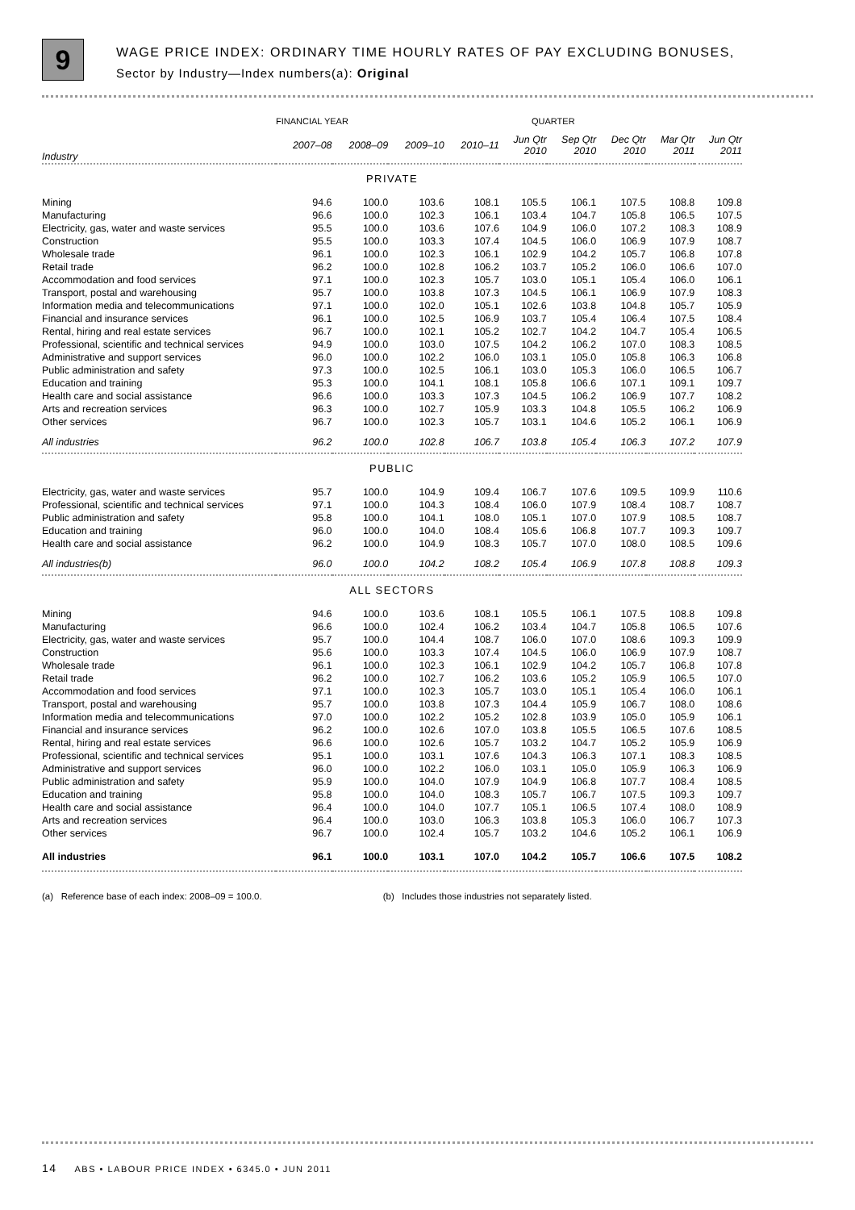9
WAGE PRICE INDEX: ORDINARY TIME HOURLY RATES OF PAY EXCLUDING BONUSES,
Sector by Industry—Index numbers(a): Original
| | FINANCIAL YEAR | | | | QUARTER | | | | |
| --- | --- | --- | --- | --- | --- | --- | --- | --- | --- |
| Industry | 2007–08 | 2008–09 | 2009–10 | 2010–11 | Jun Qtr 2010 | Sep Qtr 2010 | Dec Qtr 2010 | Mar Qtr 2011 | Jun Qtr 2011 |
| PRIVATE | | | | | | | | | |
| Mining | 94.6 | 100.0 | 103.6 | 108.1 | 105.5 | 106.1 | 107.5 | 108.8 | 109.8 |
| Manufacturing | 96.6 | 100.0 | 102.3 | 106.1 | 103.4 | 104.7 | 105.8 | 106.5 | 107.5 |
| Electricity, gas, water and waste services | 95.5 | 100.0 | 103.6 | 107.6 | 104.9 | 106.0 | 107.2 | 108.3 | 108.9 |
| Construction | 95.5 | 100.0 | 103.3 | 107.4 | 104.5 | 106.0 | 106.9 | 107.9 | 108.7 |
| Wholesale trade | 96.1 | 100.0 | 102.3 | 106.1 | 102.9 | 104.2 | 105.7 | 106.8 | 107.8 |
| Retail trade | 96.2 | 100.0 | 102.8 | 106.2 | 103.7 | 105.2 | 106.0 | 106.6 | 107.0 |
| Accommodation and food services | 97.1 | 100.0 | 102.3 | 105.7 | 103.0 | 105.1 | 105.4 | 106.0 | 106.1 |
| Transport, postal and warehousing | 95.7 | 100.0 | 103.8 | 107.3 | 104.5 | 106.1 | 106.9 | 107.9 | 108.3 |
| Information media and telecommunications | 97.1 | 100.0 | 102.0 | 105.1 | 102.6 | 103.8 | 104.8 | 105.7 | 105.9 |
| Financial and insurance services | 96.1 | 100.0 | 102.5 | 106.9 | 103.7 | 105.4 | 106.4 | 107.5 | 108.4 |
| Rental, hiring and real estate services | 96.7 | 100.0 | 102.1 | 105.2 | 102.7 | 104.2 | 104.7 | 105.4 | 106.5 |
| Professional, scientific and technical services | 94.9 | 100.0 | 103.0 | 107.5 | 104.2 | 106.2 | 107.0 | 108.3 | 108.5 |
| Administrative and support services | 96.0 | 100.0 | 102.2 | 106.0 | 103.1 | 105.0 | 105.8 | 106.3 | 106.8 |
| Public administration and safety | 97.3 | 100.0 | 102.5 | 106.1 | 103.0 | 105.3 | 106.0 | 106.5 | 106.7 |
| Education and training | 95.3 | 100.0 | 104.1 | 108.1 | 105.8 | 106.6 | 107.1 | 109.1 | 109.7 |
| Health care and social assistance | 96.6 | 100.0 | 103.3 | 107.3 | 104.5 | 106.2 | 106.9 | 107.7 | 108.2 |
| Arts and recreation services | 96.3 | 100.0 | 102.7 | 105.9 | 103.3 | 104.8 | 105.5 | 106.2 | 106.9 |
| Other services | 96.7 | 100.0 | 102.3 | 105.7 | 103.1 | 104.6 | 105.2 | 106.1 | 106.9 |
| All industries | 96.2 | 100.0 | 102.8 | 106.7 | 103.8 | 105.4 | 106.3 | 107.2 | 107.9 |
| PUBLIC | | | | | | | | | |
| Electricity, gas, water and waste services | 95.7 | 100.0 | 104.9 | 109.4 | 106.7 | 107.6 | 109.5 | 109.9 | 110.6 |
| Professional, scientific and technical services | 97.1 | 100.0 | 104.3 | 108.4 | 106.0 | 107.9 | 108.4 | 108.7 | 108.7 |
| Public administration and safety | 95.8 | 100.0 | 104.1 | 108.0 | 105.1 | 107.0 | 107.9 | 108.5 | 108.7 |
| Education and training | 96.0 | 100.0 | 104.0 | 108.4 | 105.6 | 106.8 | 107.7 | 109.3 | 109.7 |
| Health care and social assistance | 96.2 | 100.0 | 104.9 | 108.3 | 105.7 | 107.0 | 108.0 | 108.5 | 109.6 |
| All industries(b) | 96.0 | 100.0 | 104.2 | 108.2 | 105.4 | 106.9 | 107.8 | 108.8 | 109.3 |
| ALL SECTORS | | | | | | | | | |
| Mining | 94.6 | 100.0 | 103.6 | 108.1 | 105.5 | 106.1 | 107.5 | 108.8 | 109.8 |
| Manufacturing | 96.6 | 100.0 | 102.4 | 106.2 | 103.4 | 104.7 | 105.8 | 106.5 | 107.6 |
| Electricity, gas, water and waste services | 95.7 | 100.0 | 104.4 | 108.7 | 106.0 | 107.0 | 108.6 | 109.3 | 109.9 |
| Construction | 95.6 | 100.0 | 103.3 | 107.4 | 104.5 | 106.0 | 106.9 | 107.9 | 108.7 |
| Wholesale trade | 96.1 | 100.0 | 102.3 | 106.1 | 102.9 | 104.2 | 105.7 | 106.8 | 107.8 |
| Retail trade | 96.2 | 100.0 | 102.7 | 106.2 | 103.6 | 105.2 | 105.9 | 106.5 | 107.0 |
| Accommodation and food services | 97.1 | 100.0 | 102.3 | 105.7 | 103.0 | 105.1 | 105.4 | 106.0 | 106.1 |
| Transport, postal and warehousing | 95.7 | 100.0 | 103.8 | 107.3 | 104.4 | 105.9 | 106.7 | 108.0 | 108.6 |
| Information media and telecommunications | 97.0 | 100.0 | 102.2 | 105.2 | 102.8 | 103.9 | 105.0 | 105.9 | 106.1 |
| Financial and insurance services | 96.2 | 100.0 | 102.6 | 107.0 | 103.8 | 105.5 | 106.5 | 107.6 | 108.5 |
| Rental, hiring and real estate services | 96.6 | 100.0 | 102.6 | 105.7 | 103.2 | 104.7 | 105.2 | 105.9 | 106.9 |
| Professional, scientific and technical services | 95.1 | 100.0 | 103.1 | 107.6 | 104.3 | 106.3 | 107.1 | 108.3 | 108.5 |
| Administrative and support services | 96.0 | 100.0 | 102.2 | 106.0 | 103.1 | 105.0 | 105.9 | 106.3 | 106.9 |
| Public administration and safety | 95.9 | 100.0 | 104.0 | 107.9 | 104.9 | 106.8 | 107.7 | 108.4 | 108.5 |
| Education and training | 95.8 | 100.0 | 104.0 | 108.3 | 105.7 | 106.7 | 107.5 | 109.3 | 109.7 |
| Health care and social assistance | 96.4 | 100.0 | 104.0 | 107.7 | 105.1 | 106.5 | 107.4 | 108.0 | 108.9 |
| Arts and recreation services | 96.4 | 100.0 | 103.0 | 106.3 | 103.8 | 105.3 | 106.0 | 106.7 | 107.3 |
| Other services | 96.7 | 100.0 | 102.4 | 105.7 | 103.2 | 104.6 | 105.2 | 106.1 | 106.9 |
| All industries | 96.1 | 100.0 | 103.1 | 107.0 | 104.2 | 105.7 | 106.6 | 107.5 | 108.2 |
(a) Reference base of each index: 2008–09 = 100.0.
(b) Includes those industries not separately listed.
14 ABS • LABOUR PRICE INDEX • 6345.0 • JUN 2011